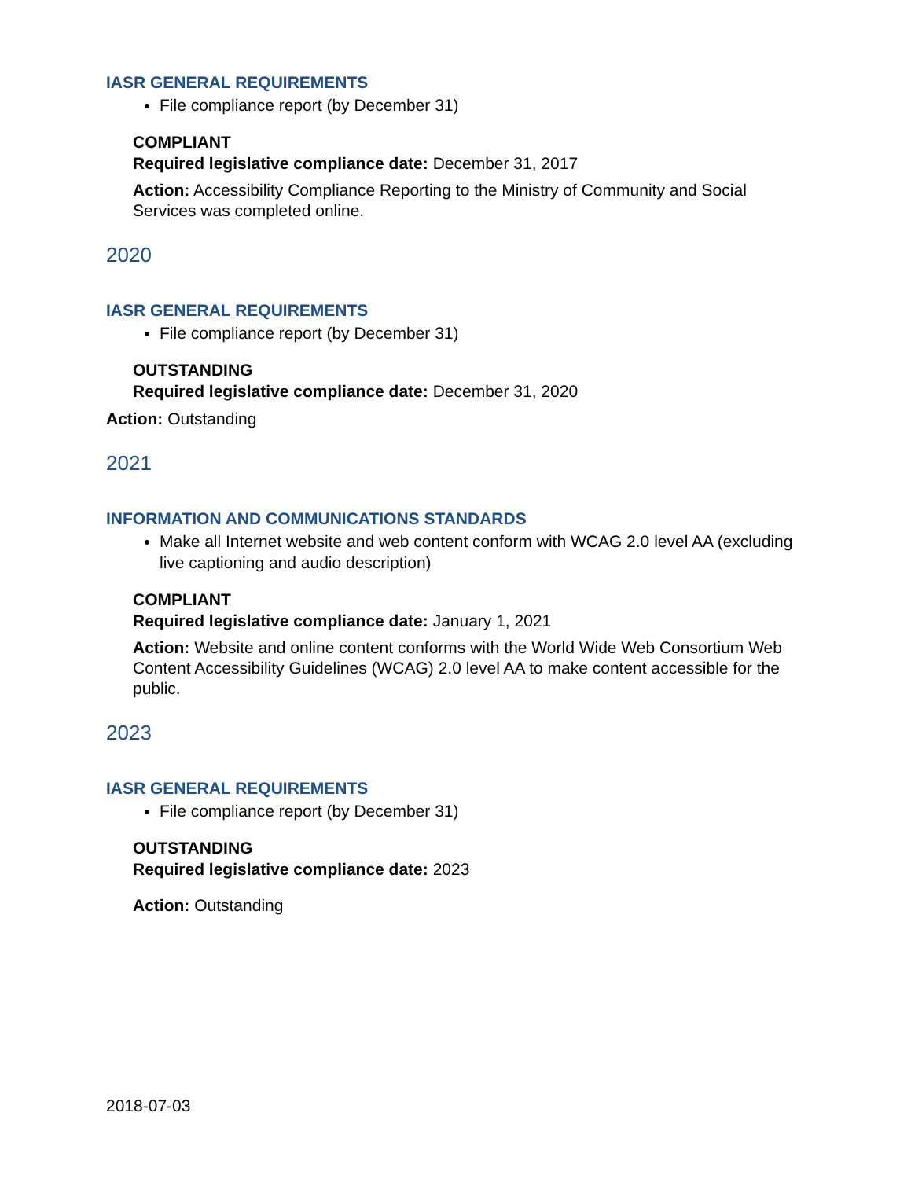IASR GENERAL REQUIREMENTS
File compliance report (by December 31)
COMPLIANT
Required legislative compliance date: December 31, 2017
Action: Accessibility Compliance Reporting to the Ministry of Community and Social Services was completed online.
2020
IASR GENERAL REQUIREMENTS
File compliance report (by December 31)
OUTSTANDING
Required legislative compliance date: December 31, 2020
Action: Outstanding
2021
INFORMATION AND COMMUNICATIONS STANDARDS
Make all Internet website and web content conform with WCAG 2.0 level AA (excluding live captioning and audio description)
COMPLIANT
Required legislative compliance date: January 1, 2021
Action: Website and online content conforms with the World Wide Web Consortium Web Content Accessibility Guidelines (WCAG) 2.0 level AA to make content accessible for the public.
2023
IASR GENERAL REQUIREMENTS
File compliance report (by December 31)
OUTSTANDING
Required legislative compliance date: 2023
Action: Outstanding
2018-07-03